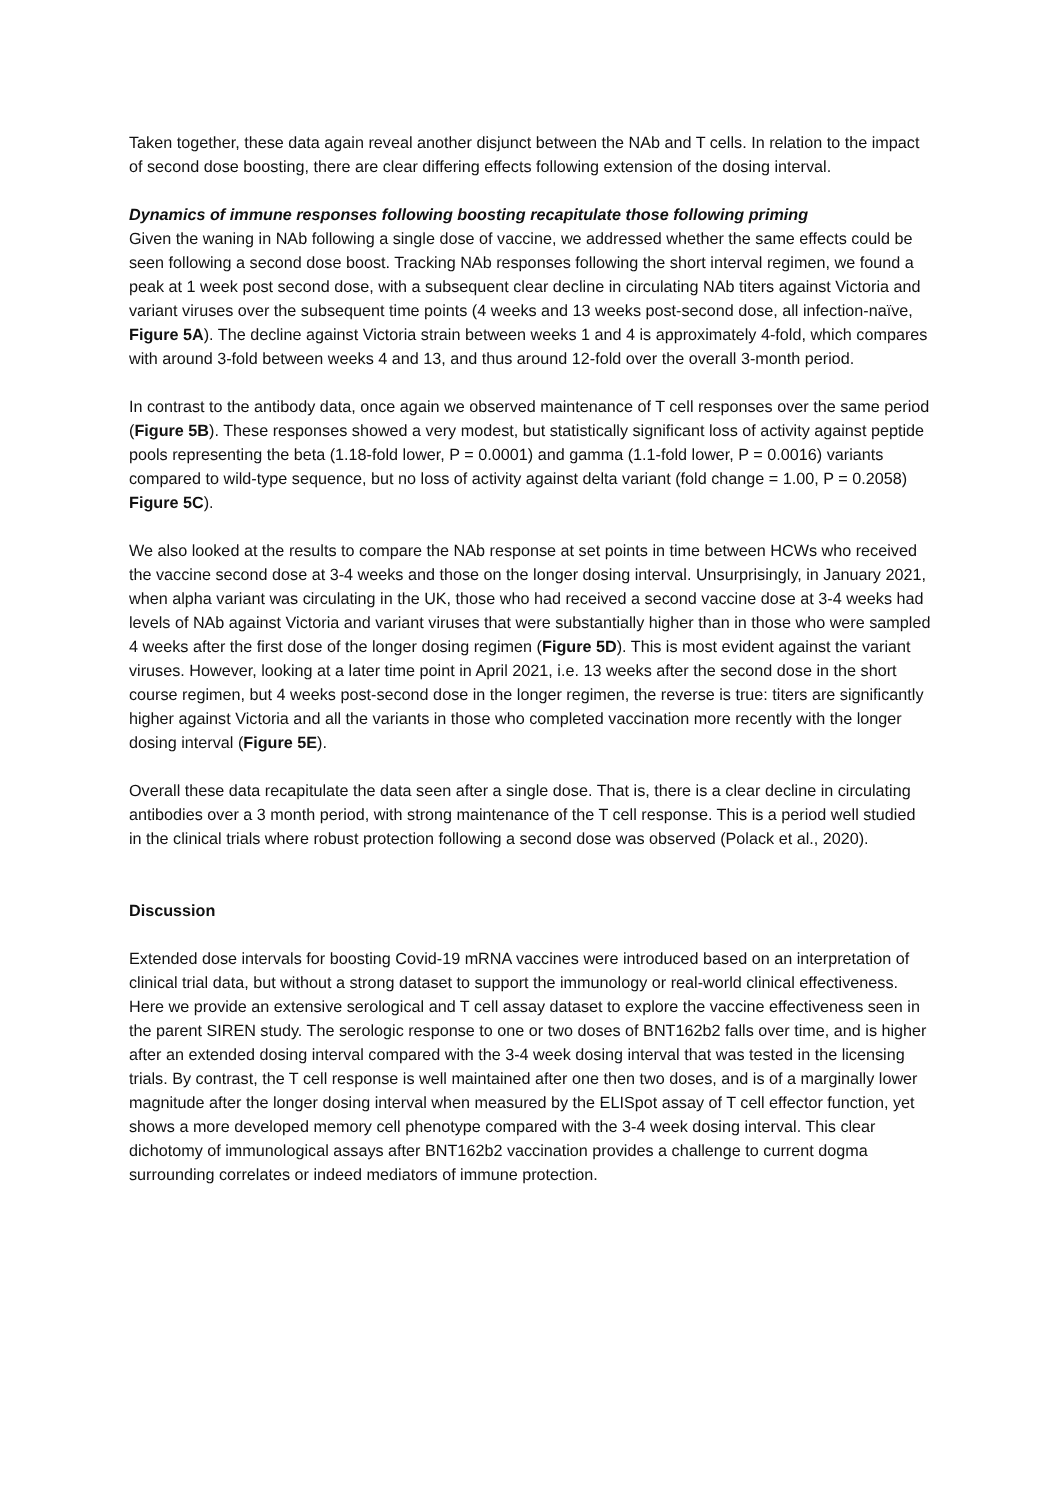Taken together, these data again reveal another disjunct between the NAb and T cells. In relation to the impact of second dose boosting, there are clear differing effects following extension of the dosing interval.
Dynamics of immune responses following boosting recapitulate those following priming
Given the waning in NAb following a single dose of vaccine, we addressed whether the same effects could be seen following a second dose boost. Tracking NAb responses following the short interval regimen, we found a peak at 1 week post second dose, with a subsequent clear decline in circulating NAb titers against Victoria and variant viruses over the subsequent time points (4 weeks and 13 weeks post-second dose, all infection-naïve, Figure 5A). The decline against Victoria strain between weeks 1 and 4 is approximately 4-fold, which compares with around 3-fold between weeks 4 and 13, and thus around 12-fold over the overall 3-month period.
In contrast to the antibody data, once again we observed maintenance of T cell responses over the same period (Figure 5B). These responses showed a very modest, but statistically significant loss of activity against peptide pools representing the beta (1.18-fold lower, P = 0.0001) and gamma (1.1-fold lower, P = 0.0016) variants compared to wild-type sequence, but no loss of activity against delta variant (fold change = 1.00, P = 0.2058) Figure 5C).
We also looked at the results to compare the NAb response at set points in time between HCWs who received the vaccine second dose at 3-4 weeks and those on the longer dosing interval. Unsurprisingly, in January 2021, when alpha variant was circulating in the UK, those who had received a second vaccine dose at 3-4 weeks had levels of NAb against Victoria and variant viruses that were substantially higher than in those who were sampled 4 weeks after the first dose of the longer dosing regimen (Figure 5D). This is most evident against the variant viruses. However, looking at a later time point in April 2021, i.e. 13 weeks after the second dose in the short course regimen, but 4 weeks post-second dose in the longer regimen, the reverse is true: titers are significantly higher against Victoria and all the variants in those who completed vaccination more recently with the longer dosing interval (Figure 5E).
Overall these data recapitulate the data seen after a single dose. That is, there is a clear decline in circulating antibodies over a 3 month period, with strong maintenance of the T cell response. This is a period well studied in the clinical trials where robust protection following a second dose was observed (Polack et al., 2020).
Discussion
Extended dose intervals for boosting Covid-19 mRNA vaccines were introduced based on an interpretation of clinical trial data, but without a strong dataset to support the immunology or real-world clinical effectiveness. Here we provide an extensive serological and T cell assay dataset to explore the vaccine effectiveness seen in the parent SIREN study. The serologic response to one or two doses of BNT162b2 falls over time, and is higher after an extended dosing interval compared with the 3-4 week dosing interval that was tested in the licensing trials. By contrast, the T cell response is well maintained after one then two doses, and is of a marginally lower magnitude after the longer dosing interval when measured by the ELISpot assay of T cell effector function, yet shows a more developed memory cell phenotype compared with the 3-4 week dosing interval. This clear dichotomy of immunological assays after BNT162b2 vaccination provides a challenge to current dogma surrounding correlates or indeed mediators of immune protection.